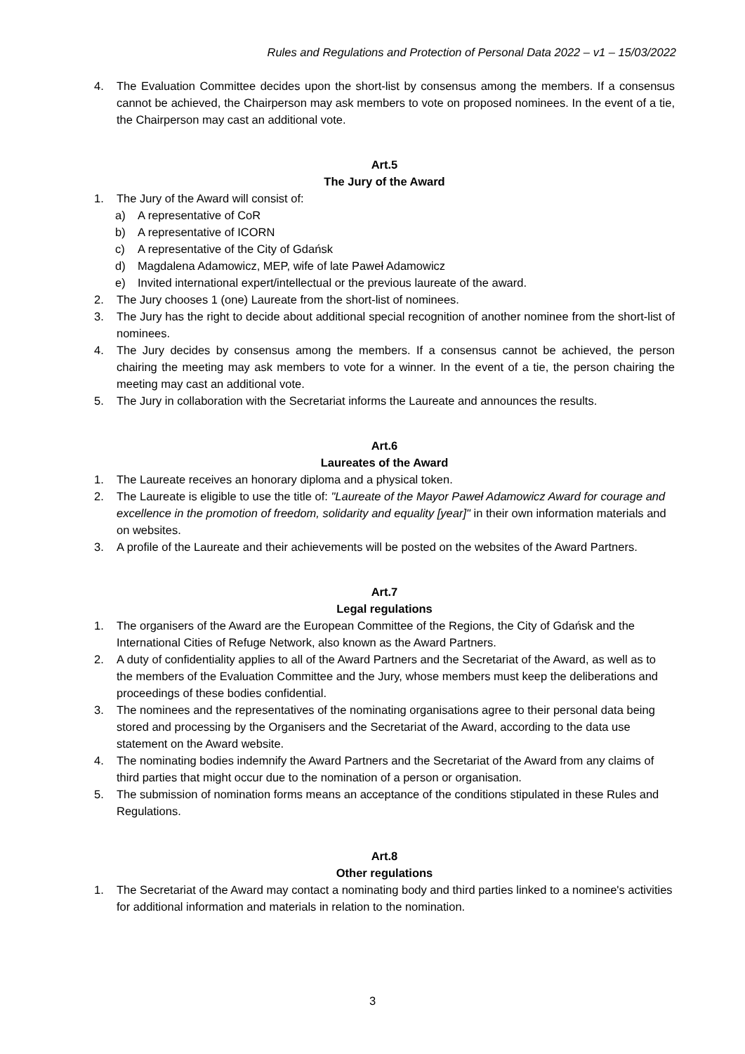Rules and Regulations and Protection of Personal Data 2022 – v1 – 15/03/2022
4. The Evaluation Committee decides upon the short-list by consensus among the members. If a consensus cannot be achieved, the Chairperson may ask members to vote on proposed nominees. In the event of a tie, the Chairperson may cast an additional vote.
Art.5
The Jury of the Award
1. The Jury of the Award will consist of:
a) A representative of CoR
b) A representative of ICORN
c) A representative of the City of Gdańsk
d) Magdalena Adamowicz, MEP, wife of late Paweł Adamowicz
e) Invited international expert/intellectual or the previous laureate of the award.
2. The Jury chooses 1 (one) Laureate from the short-list of nominees.
3. The Jury has the right to decide about additional special recognition of another nominee from the short-list of nominees.
4. The Jury decides by consensus among the members. If a consensus cannot be achieved, the person chairing the meeting may ask members to vote for a winner. In the event of a tie, the person chairing the meeting may cast an additional vote.
5. The Jury in collaboration with the Secretariat informs the Laureate and announces the results.
Art.6
Laureates of the Award
1. The Laureate receives an honorary diploma and a physical token.
2. The Laureate is eligible to use the title of: "Laureate of the Mayor Paweł Adamowicz Award for courage and excellence in the promotion of freedom, solidarity and equality [year]" in their own information materials and on websites.
3. A profile of the Laureate and their achievements will be posted on the websites of the Award Partners.
Art.7
Legal regulations
1. The organisers of the Award are the European Committee of the Regions, the City of Gdańsk and the International Cities of Refuge Network, also known as the Award Partners.
2. A duty of confidentiality applies to all of the Award Partners and the Secretariat of the Award, as well as to the members of the Evaluation Committee and the Jury, whose members must keep the deliberations and proceedings of these bodies confidential.
3. The nominees and the representatives of the nominating organisations agree to their personal data being stored and processing by the Organisers and the Secretariat of the Award, according to the data use statement on the Award website.
4. The nominating bodies indemnify the Award Partners and the Secretariat of the Award from any claims of third parties that might occur due to the nomination of a person or organisation.
5. The submission of nomination forms means an acceptance of the conditions stipulated in these Rules and Regulations.
Art.8
Other regulations
1. The Secretariat of the Award may contact a nominating body and third parties linked to a nominee's activities for additional information and materials in relation to the nomination.
3